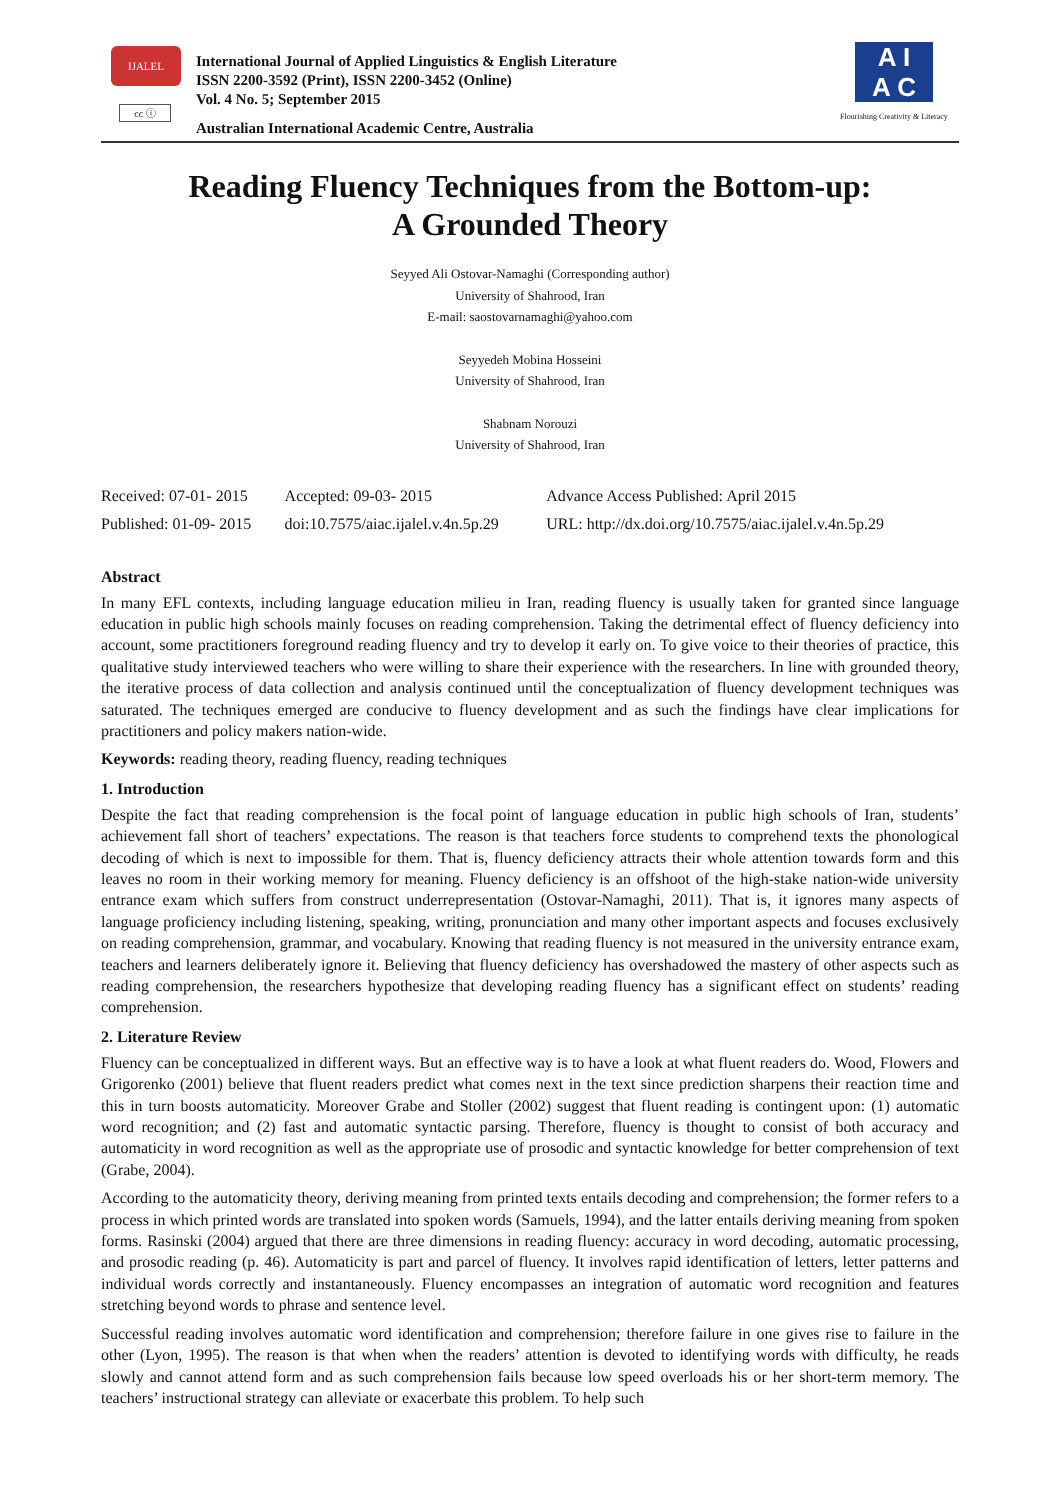IJALEL
cc ⓘ
International Journal of Applied Linguistics & English Literature
ISSN 2200-3592 (Print), ISSN 2200-3452 (Online)
Vol. 4 No. 5; September 2015
Australian International Academic Centre, Australia
A I
A C
Flourishing Creativity & Literacy
Reading Fluency Techniques from the Bottom-up:
A Grounded Theory
Seyyed Ali Ostovar-Namaghi (Corresponding author)
University of Shahrood, Iran
E-mail: saostovarnamaghi@yahoo.com
Seyyedeh Mobina Hosseini
University of Shahrood, Iran
Shabnam Norouzi
University of Shahrood, Iran
| Received: 07-01- 2015 | Accepted: 09-03- 2015 | Advance Access Published: April 2015 |
| Published: 01-09- 2015 | doi:10.7575/aiac.ijalel.v.4n.5p.29 | URL: http://dx.doi.org/10.7575/aiac.ijalel.v.4n.5p.29 |
Abstract
In many EFL contexts, including language education milieu in Iran, reading fluency is usually taken for granted since language education in public high schools mainly focuses on reading comprehension. Taking the detrimental effect of fluency deficiency into account, some practitioners foreground reading fluency and try to develop it early on. To give voice to their theories of practice, this qualitative study interviewed teachers who were willing to share their experience with the researchers. In line with grounded theory, the iterative process of data collection and analysis continued until the conceptualization of fluency development techniques was saturated. The techniques emerged are conducive to fluency development and as such the findings have clear implications for practitioners and policy makers nation-wide.
Keywords: reading theory, reading fluency, reading techniques
1. Introduction
Despite the fact that reading comprehension is the focal point of language education in public high schools of Iran, students’ achievement fall short of teachers’ expectations. The reason is that teachers force students to comprehend texts the phonological decoding of which is next to impossible for them. That is, fluency deficiency attracts their whole attention towards form and this leaves no room in their working memory for meaning. Fluency deficiency is an offshoot of the high-stake nation-wide university entrance exam which suffers from construct underrepresentation (Ostovar-Namaghi, 2011). That is, it ignores many aspects of language proficiency including listening, speaking, writing, pronunciation and many other important aspects and focuses exclusively on reading comprehension, grammar, and vocabulary. Knowing that reading fluency is not measured in the university entrance exam, teachers and learners deliberately ignore it. Believing that fluency deficiency has overshadowed the mastery of other aspects such as reading comprehension, the researchers hypothesize that developing reading fluency has a significant effect on students’ reading comprehension.
2. Literature Review
Fluency can be conceptualized in different ways. But an effective way is to have a look at what fluent readers do. Wood, Flowers and Grigorenko (2001) believe that fluent readers predict what comes next in the text since prediction sharpens their reaction time and this in turn boosts automaticity. Moreover Grabe and Stoller (2002) suggest that fluent reading is contingent upon: (1) automatic word recognition; and (2) fast and automatic syntactic parsing. Therefore, fluency is thought to consist of both accuracy and automaticity in word recognition as well as the appropriate use of prosodic and syntactic knowledge for better comprehension of text (Grabe, 2004).
According to the automaticity theory, deriving meaning from printed texts entails decoding and comprehension; the former refers to a process in which printed words are translated into spoken words (Samuels, 1994), and the latter entails deriving meaning from spoken forms. Rasinski (2004) argued that there are three dimensions in reading fluency: accuracy in word decoding, automatic processing, and prosodic reading (p. 46). Automaticity is part and parcel of fluency. It involves rapid identification of letters, letter patterns and individual words correctly and instantaneously. Fluency encompasses an integration of automatic word recognition and features stretching beyond words to phrase and sentence level.
Successful reading involves automatic word identification and comprehension; therefore failure in one gives rise to failure in the other (Lyon, 1995). The reason is that when when the readers’ attention is devoted to identifying words with difficulty, he reads slowly and cannot attend form and as such comprehension fails because low speed overloads his or her short-term memory. The teachers’ instructional strategy can alleviate or exacerbate this problem. To help such